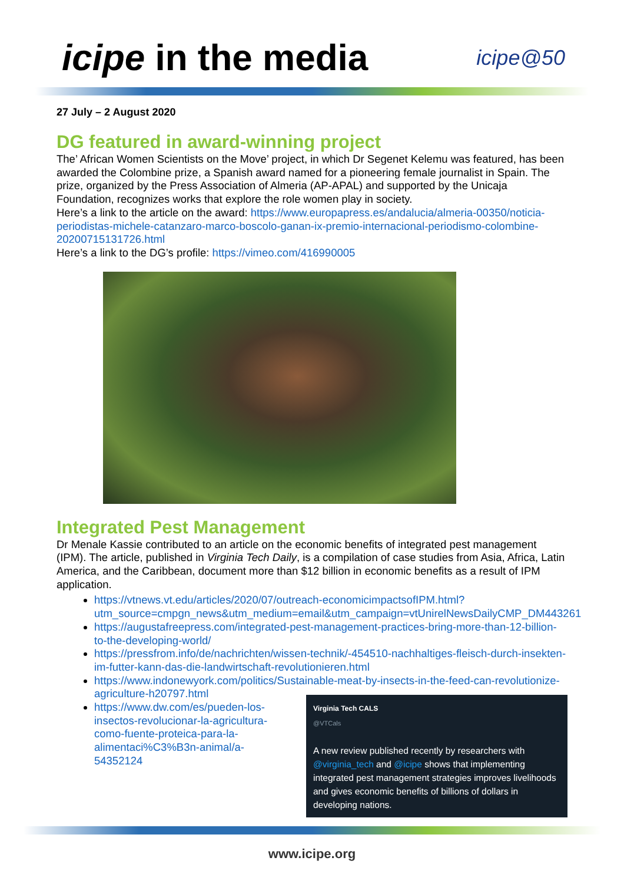icipe in the media
icipe@50
27 July – 2 August 2020
DG featured in award-winning project
The’ African Women Scientists on the Move’ project, in which Dr Segenet Kelemu was featured, has been awarded the Colombine prize, a Spanish award named for a pioneering female journalist in Spain. The prize, organized by the Press Association of Almeria (AP-APAL) and supported by the Unicaja Foundation, recognizes works that explore the role women play in society.
Here’s a link to the article on the award: https://www.europapress.es/andalucia/almeria-00350/noticia-periodistas-michele-catanzaro-marco-boscolo-ganan-ix-premio-internacional-periodismo-colombine-20200715131726.html
Here’s a link to the DG’s profile: https://vimeo.com/416990005
Integrated Pest Management
Dr Menale Kassie contributed to an article on the economic benefits of integrated pest management (IPM). The article, published in Virginia Tech Daily, is a compilation of case studies from Asia, Africa, Latin America, and the Caribbean, document more than $12 billion in economic benefits as a result of IPM application.
https://vtnews.vt.edu/articles/2020/07/outreach-economicimpactsofIPM.html?utm_source=cmpgn_news&utm_medium=email&utm_campaign=vtUnirelNewsDailyCMP_DM443261
https://augustafreepress.com/integrated-pest-management-practices-bring-more-than-12-billion-to-the-developing-world/
https://pressfrom.info/de/nachrichten/wissen-technik/-454510-nachhaltiges-fleisch-durch-insekten-im-futter-kann-das-die-landwirtschaft-revolutionieren.html
https://www.indonewyork.com/politics/Sustainable-meat-by-insects-in-the-feed-can-revolutionize-agriculture-h20797.html
https://www.dw.com/es/pueden-los-insectos-revolucionar-la-agricultura-como-fuente-proteica-para-la-alimentaci%C3%B3n-animal/a-54352124
Virginia Tech CALS
@VTCals
A new review published recently by researchers with @virginia_tech and @icipe shows that implementing integrated pest management strategies improves livelihoods and gives economic benefits of billions of dollars in developing nations.
www.icipe.org